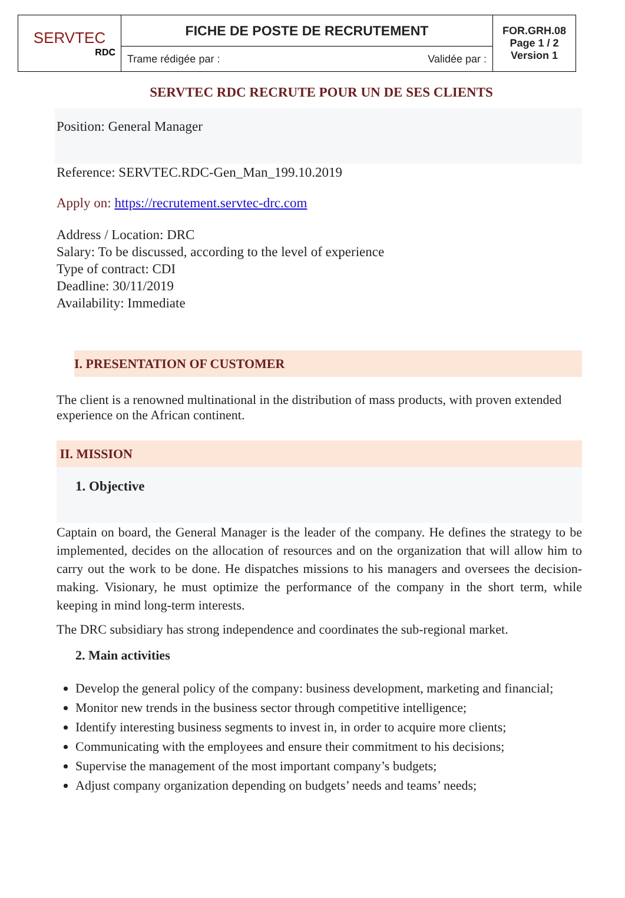| SERVTEC RDC | FICHE DE POSTE DE RECRUTEMENT | | FOR.GRH.08 Page 1 / 2 Version 1 |
| | Trame rédigée par : | Validée par : | |
SERVTEC RDC RECRUTE POUR UN DE SES CLIENTS
Position: General Manager
Reference: SERVTEC.RDC-Gen_Man_199.10.2019
Apply on: https://recrutement.servtec-drc.com
Address / Location: DRC
Salary: To be discussed, according to the level of experience
Type of contract: CDI
Deadline: 30/11/2019
Availability: Immediate
I. PRESENTATION OF CUSTOMER
The client is a renowned multinational in the distribution of mass products, with proven extended experience on the African continent.
II. MISSION
1. Objective
Captain on board, the General Manager is the leader of the company. He defines the strategy to be implemented, decides on the allocation of resources and on the organization that will allow him to carry out the work to be done. He dispatches missions to his managers and oversees the decision-making. Visionary, he must optimize the performance of the company in the short term, while keeping in mind long-term interests.
The DRC subsidiary has strong independence and coordinates the sub-regional market.
2. Main activities
Develop the general policy of the company: business development, marketing and financial;
Monitor new trends in the business sector through competitive intelligence;
Identify interesting business segments to invest in, in order to acquire more clients;
Communicating with the employees and ensure their commitment to his decisions;
Supervise the management of the most important company’s budgets;
Adjust company organization depending on budgets’ needs and teams’ needs;